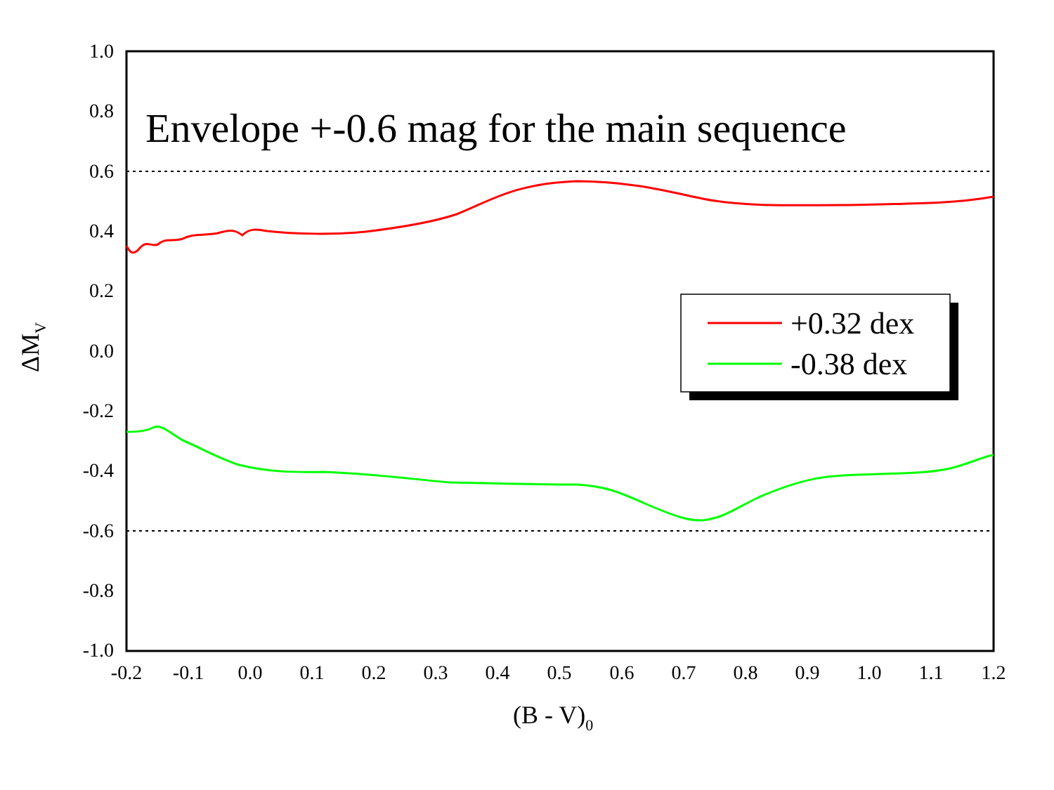+0.32 dex
-0.38 dex
Envelope +-0.6 mag for the main sequence
1.0
0.8
0.6
0.4
0.2
0.0
-0.2
-0.4
-0.6
-0.8
-1.0
-0.2
-0.1
0.0
0.1
0.2
0.3
0.4
0.5
0.6
0.7
0.8
0.9
1.0
1.1
1.2
(B - V)0
ΔMV